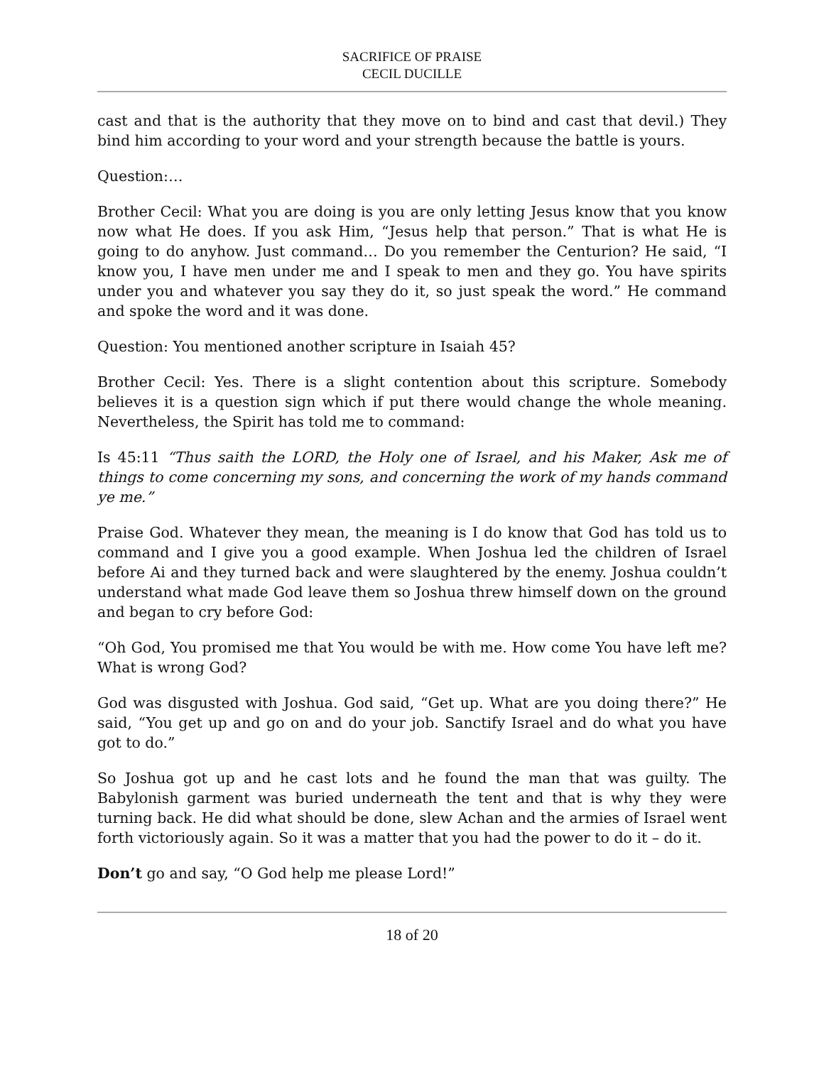SACRIFICE OF PRAISE
CECIL DUCILLE
cast and that is the authority that they move on to bind and cast that devil.) They bind him according to your word and your strength because the battle is yours.
Question:…
Brother Cecil: What you are doing is you are only letting Jesus know that you know now what He does. If you ask Him, “Jesus help that person.” That is what He is going to do anyhow. Just command… Do you remember the Centurion? He said, “I know you, I have men under me and I speak to men and they go. You have spirits under you and whatever you say they do it, so just speak the word.” He command and spoke the word and it was done.
Question: You mentioned another scripture in Isaiah 45?
Brother Cecil: Yes. There is a slight contention about this scripture. Somebody believes it is a question sign which if put there would change the whole meaning. Nevertheless, the Spirit has told me to command:
Is 45:11 “Thus saith the LORD, the Holy one of Israel, and his Maker, Ask me of things to come concerning my sons, and concerning the work of my hands command ye me.”
Praise God. Whatever they mean, the meaning is I do know that God has told us to command and I give you a good example. When Joshua led the children of Israel before Ai and they turned back and were slaughtered by the enemy. Joshua couldn’t understand what made God leave them so Joshua threw himself down on the ground and began to cry before God:
“Oh God, You promised me that You would be with me. How come You have left me? What is wrong God?
God was disgusted with Joshua. God said, “Get up. What are you doing there?” He said, “You get up and go on and do your job. Sanctify Israel and do what you have got to do.”
So Joshua got up and he cast lots and he found the man that was guilty. The Babylonish garment was buried underneath the tent and that is why they were turning back. He did what should be done, slew Achan and the armies of Israel went forth victoriously again. So it was a matter that you had the power to do it – do it.
Don’t go and say, “O God help me please Lord!”
18 of 20